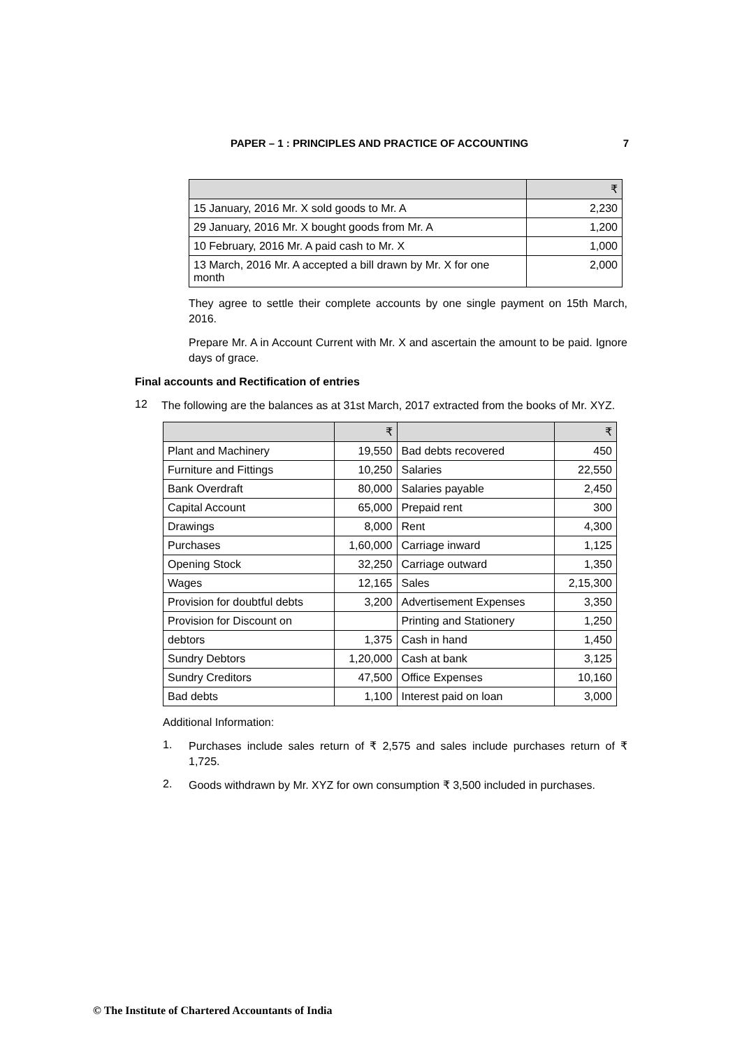PAPER – 1 : PRINCIPLES AND PRACTICE OF ACCOUNTING 7
| | ₹ |
| --- | --- |
| 15 January, 2016 Mr. X sold goods to Mr. A | 2,230 |
| 29 January, 2016 Mr. X bought goods from Mr. A | 1,200 |
| 10 February, 2016 Mr. A paid cash to Mr. X | 1,000 |
| 13 March, 2016 Mr. A accepted a bill drawn by Mr. X for one month | 2,000 |
They agree to settle their complete accounts by one single payment on 15th March, 2016.
Prepare Mr. A in Account Current with Mr. X and ascertain the amount to be paid. Ignore days of grace.
Final accounts and Rectification of entries
12
The following are the balances as at 31st March, 2017 extracted from the books of Mr. XYZ.
| | ₹ | | ₹ |
| --- | --- | --- | --- |
| Plant and Machinery | 19,550 | Bad debts recovered | 450 |
| Furniture and Fittings | 10,250 | Salaries | 22,550 |
| Bank Overdraft | 80,000 | Salaries payable | 2,450 |
| Capital Account | 65,000 | Prepaid rent | 300 |
| Drawings | 8,000 | Rent | 4,300 |
| Purchases | 1,60,000 | Carriage inward | 1,125 |
| Opening Stock | 32,250 | Carriage outward | 1,350 |
| Wages | 12,165 | Sales | 2,15,300 |
| Provision for doubtful debts | 3,200 | Advertisement Expenses | 3,350 |
| Provision for Discount on | | Printing and Stationery | 1,250 |
| debtors | 1,375 | Cash in hand | 1,450 |
| Sundry Debtors | 1,20,000 | Cash at bank | 3,125 |
| Sundry Creditors | 47,500 | Office Expenses | 10,160 |
| Bad debts | 1,100 | Interest paid on loan | 3,000 |
Additional Information:
1.
Purchases include sales return of ₹ 2,575 and sales include purchases return of ₹ 1,725.
2.
Goods withdrawn by Mr. XYZ for own consumption ₹ 3,500 included in purchases.
© The Institute of Chartered Accountants of India